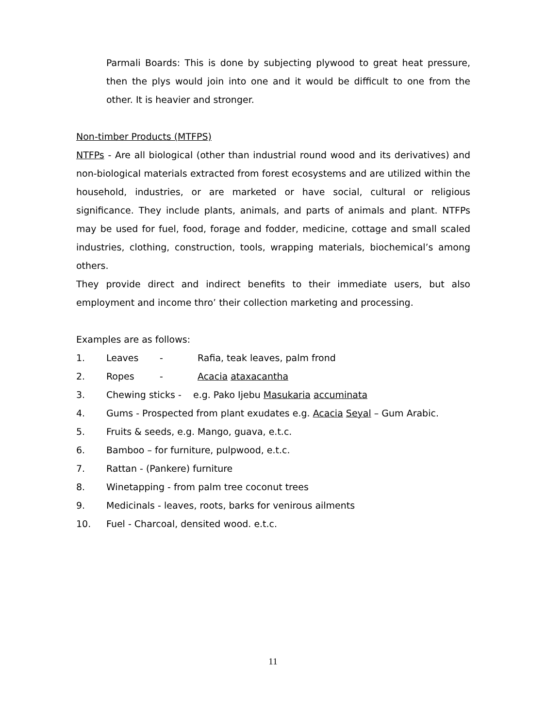Parmali Boards: This is done by subjecting plywood to great heat pressure, then the plys would join into one and it would be difficult to one from the other. It is heavier and stronger.
Non-timber Products (MTFPS)
NTFPs - Are all biological (other than industrial round wood and its derivatives) and non-biological materials extracted from forest ecosystems and are utilized within the household, industries, or are marketed or have social, cultural or religious significance. They include plants, animals, and parts of animals and plant. NTFPs may be used for fuel, food, forage and fodder, medicine, cottage and small scaled industries, clothing, construction, tools, wrapping materials, biochemical’s among others.
They provide direct and indirect benefits to their immediate users, but also employment and income thro’ their collection marketing and processing.
Examples are as follows:
1. Leaves - Rafia, teak leaves, palm frond
2. Ropes - Acacia ataxacantha
3. Chewing sticks - e.g. Pako Ijebu Masukaria accuminata
4. Gums - Prospected from plant exudates e.g. Acacia Seyal – Gum Arabic.
5. Fruits & seeds, e.g. Mango, guava, e.t.c.
6. Bamboo – for furniture, pulpwood, e.t.c.
7. Rattan - (Pankere) furniture
8. Winetapping - from palm tree coconut trees
9. Medicinals - leaves, roots, barks for venirous ailments
10. Fuel - Charcoal, densited wood. e.t.c.
11